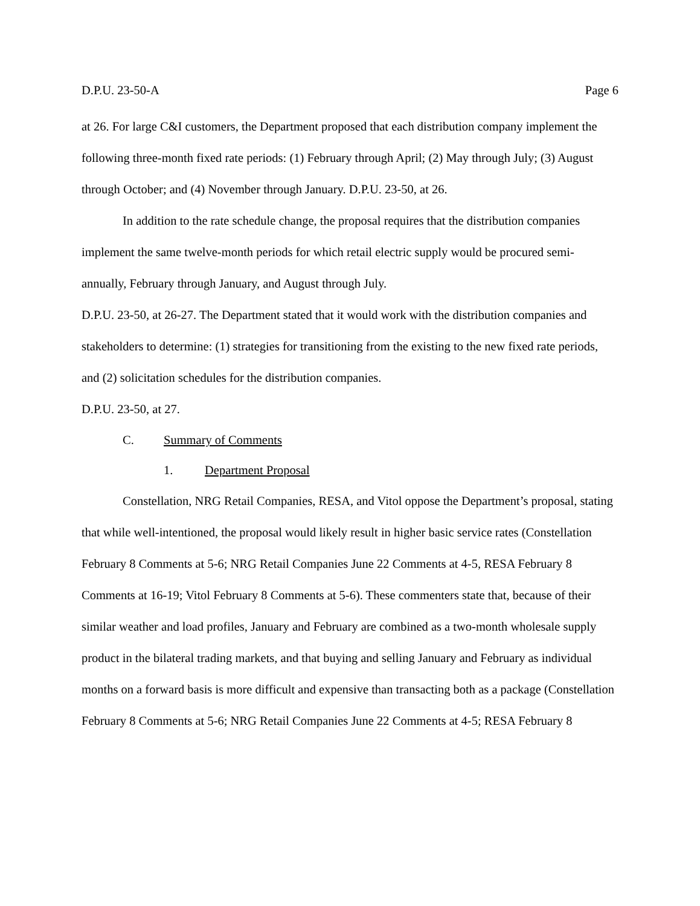D.P.U. 23-50-A Page 6
at 26. For large C&I customers, the Department proposed that each distribution company implement the following three-month fixed rate periods: (1) February through April; (2) May through July; (3) August through October; and (4) November through January. D.P.U. 23-50, at 26.
In addition to the rate schedule change, the proposal requires that the distribution companies implement the same twelve-month periods for which retail electric supply would be procured semi-annually, February through January, and August through July.
D.P.U. 23-50, at 26-27. The Department stated that it would work with the distribution companies and stakeholders to determine: (1) strategies for transitioning from the existing to the new fixed rate periods, and (2) solicitation schedules for the distribution companies.
D.P.U. 23-50, at 27.
C. Summary of Comments
1. Department Proposal
Constellation, NRG Retail Companies, RESA, and Vitol oppose the Department’s proposal, stating that while well-intentioned, the proposal would likely result in higher basic service rates (Constellation February 8 Comments at 5-6; NRG Retail Companies June 22 Comments at 4-5, RESA February 8 Comments at 16-19; Vitol February 8 Comments at 5-6). These commenters state that, because of their similar weather and load profiles, January and February are combined as a two-month wholesale supply product in the bilateral trading markets, and that buying and selling January and February as individual months on a forward basis is more difficult and expensive than transacting both as a package (Constellation February 8 Comments at 5-6; NRG Retail Companies June 22 Comments at 4-5; RESA February 8